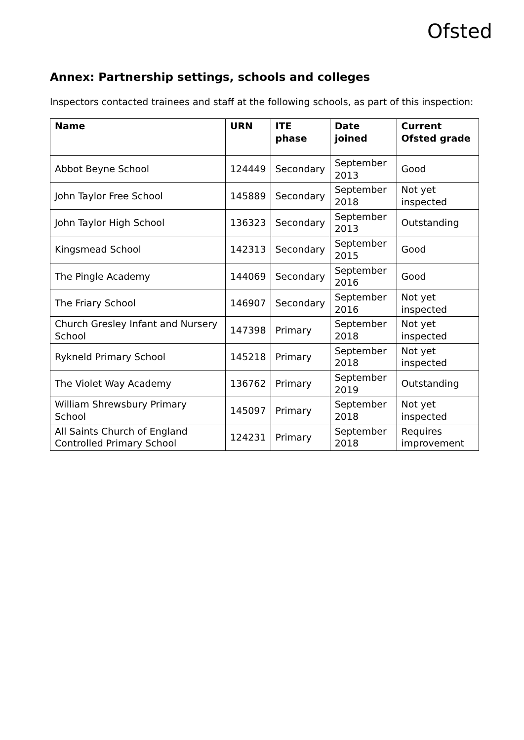Ofsted
Annex: Partnership settings, schools and colleges
Inspectors contacted trainees and staff at the following schools, as part of this inspection:
| Name | URN | ITE phase | Date joined | Current Ofsted grade |
| --- | --- | --- | --- | --- |
| Abbot Beyne School | 124449 | Secondary | September 2013 | Good |
| John Taylor Free School | 145889 | Secondary | September 2018 | Not yet inspected |
| John Taylor High School | 136323 | Secondary | September 2013 | Outstanding |
| Kingsmead School | 142313 | Secondary | September 2015 | Good |
| The Pingle Academy | 144069 | Secondary | September 2016 | Good |
| The Friary School | 146907 | Secondary | September 2016 | Not yet inspected |
| Church Gresley Infant and Nursery School | 147398 | Primary | September 2018 | Not yet inspected |
| Rykneld Primary School | 145218 | Primary | September 2018 | Not yet inspected |
| The Violet Way Academy | 136762 | Primary | September 2019 | Outstanding |
| William Shrewsbury Primary School | 145097 | Primary | September 2018 | Not yet inspected |
| All Saints Church of England Controlled Primary School | 124231 | Primary | September 2018 | Requires improvement |